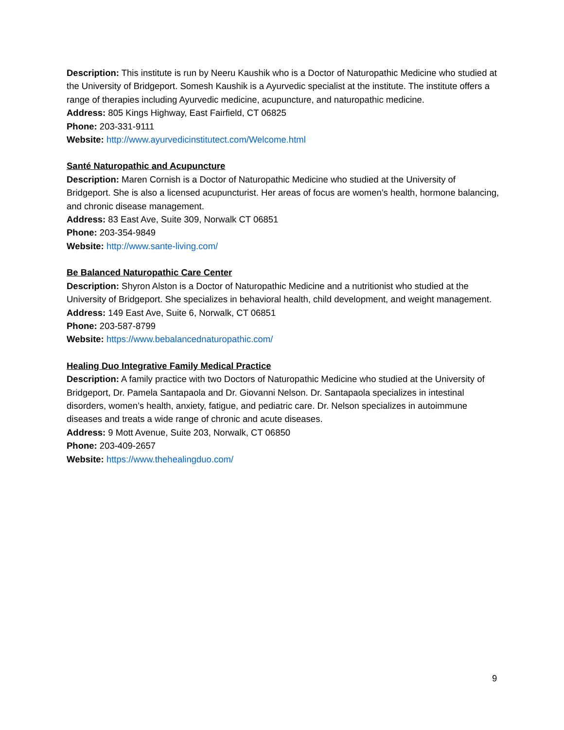Description: This institute is run by Neeru Kaushik who is a Doctor of Naturopathic Medicine who studied at the University of Bridgeport. Somesh Kaushik is a Ayurvedic specialist at the institute. The institute offers a range of therapies including Ayurvedic medicine, acupuncture, and naturopathic medicine.
Address: 805 Kings Highway, East Fairfield, CT 06825
Phone: 203-331-9111
Website: http://www.ayurvedicinstitutect.com/Welcome.html
Santé Naturopathic and Acupuncture
Description: Maren Cornish is a Doctor of Naturopathic Medicine who studied at the University of Bridgeport. She is also a licensed acupuncturist. Her areas of focus are women’s health, hormone balancing, and chronic disease management.
Address: 83 East Ave, Suite 309, Norwalk CT 06851
Phone: 203-354-9849
Website: http://www.sante-living.com/
Be Balanced Naturopathic Care Center
Description: Shyron Alston is a Doctor of Naturopathic Medicine and a nutritionist who studied at the University of Bridgeport. She specializes in behavioral health, child development, and weight management.
Address: 149 East Ave, Suite 6, Norwalk, CT 06851
Phone: 203-587-8799
Website: https://www.bebalancednaturopathic.com/
Healing Duo Integrative Family Medical Practice
Description: A family practice with two Doctors of Naturopathic Medicine who studied at the University of Bridgeport, Dr. Pamela Santapaola and Dr. Giovanni Nelson. Dr. Santapaola specializes in intestinal disorders, women’s health, anxiety, fatigue, and pediatric care. Dr. Nelson specializes in autoimmune diseases and treats a wide range of chronic and acute diseases.
Address: 9 Mott Avenue, Suite 203, Norwalk, CT 06850
Phone: 203-409-2657
Website: https://www.thehealingduo.com/
9